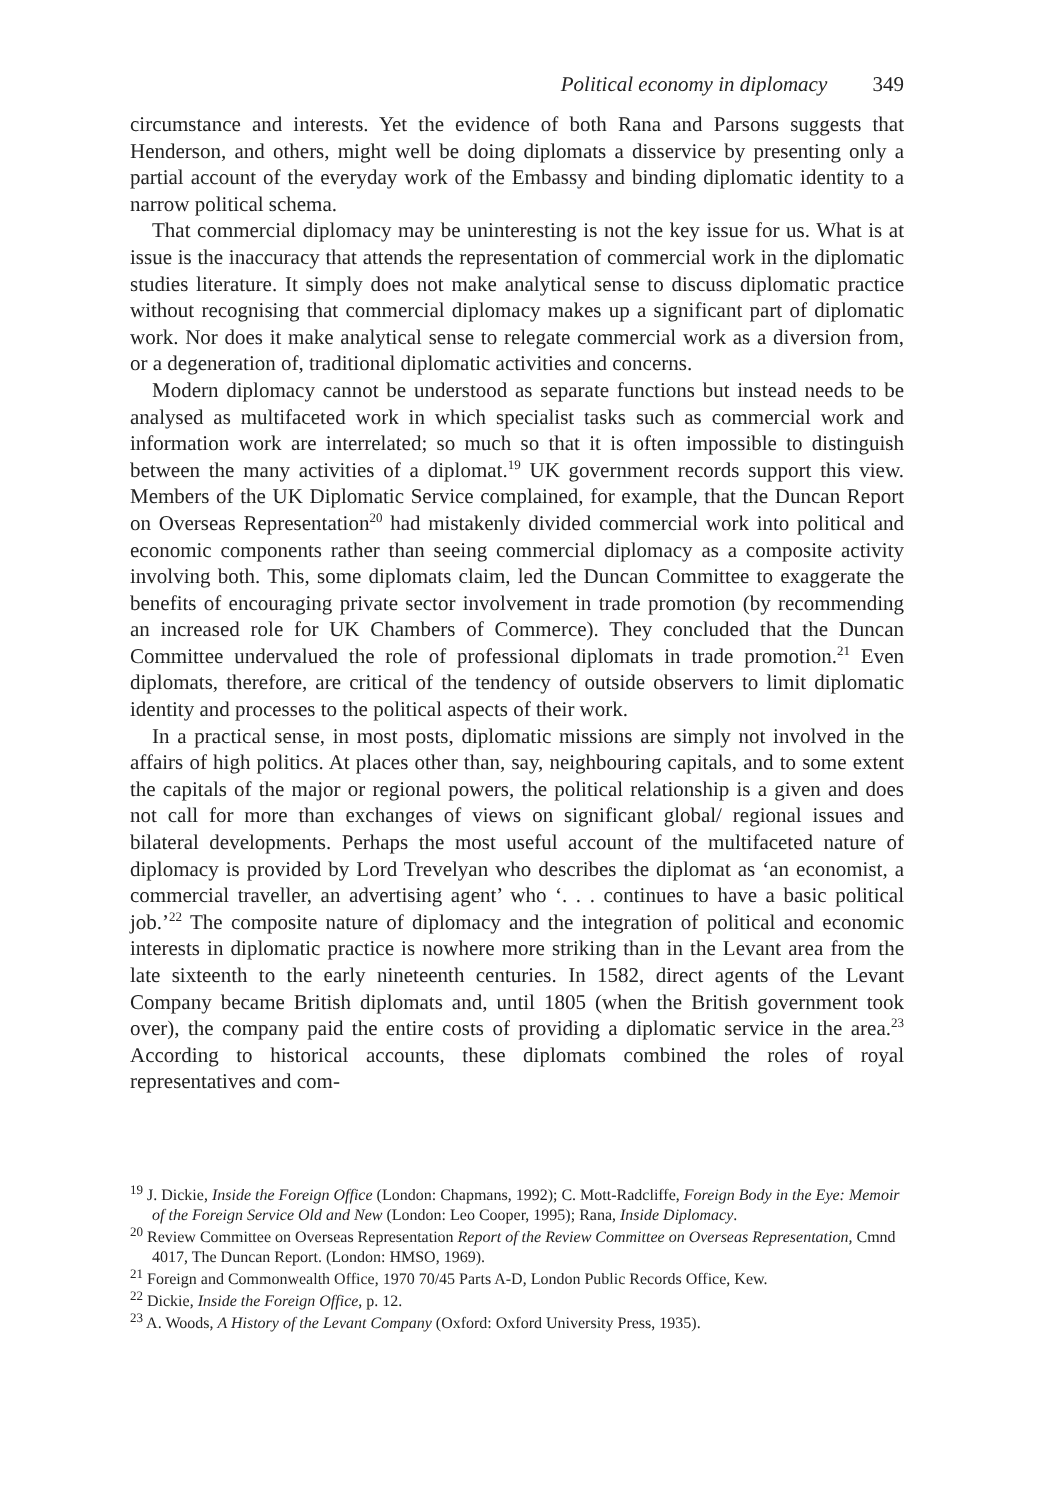Political economy in diplomacy 349
circumstance and interests. Yet the evidence of both Rana and Parsons suggests that Henderson, and others, might well be doing diplomats a disservice by presenting only a partial account of the everyday work of the Embassy and binding diplomatic identity to a narrow political schema.
That commercial diplomacy may be uninteresting is not the key issue for us. What is at issue is the inaccuracy that attends the representation of commercial work in the diplomatic studies literature. It simply does not make analytical sense to discuss diplomatic practice without recognising that commercial diplomacy makes up a significant part of diplomatic work. Nor does it make analytical sense to relegate commercial work as a diversion from, or a degeneration of, traditional diplomatic activities and concerns.
Modern diplomacy cannot be understood as separate functions but instead needs to be analysed as multifaceted work in which specialist tasks such as commercial work and information work are interrelated; so much so that it is often impossible to distinguish between the many activities of a diplomat.<sup>19</sup> UK government records support this view. Members of the UK Diplomatic Service complained, for example, that the Duncan Report on Overseas Representation<sup>20</sup> had mistakenly divided commercial work into political and economic components rather than seeing commercial diplomacy as a composite activity involving both. This, some diplomats claim, led the Duncan Committee to exaggerate the benefits of encouraging private sector involvement in trade promotion (by recommending an increased role for UK Chambers of Commerce). They concluded that the Duncan Committee undervalued the role of professional diplomats in trade promotion.<sup>21</sup> Even diplomats, therefore, are critical of the tendency of outside observers to limit diplomatic identity and processes to the political aspects of their work.
In a practical sense, in most posts, diplomatic missions are simply not involved in the affairs of high politics. At places other than, say, neighbouring capitals, and to some extent the capitals of the major or regional powers, the political relationship is a given and does not call for more than exchanges of views on significant global/ regional issues and bilateral developments. Perhaps the most useful account of the multifaceted nature of diplomacy is provided by Lord Trevelyan who describes the diplomat as ‘an economist, a commercial traveller, an advertising agent’ who ‘. . . continues to have a basic political job.’<sup>22</sup> The composite nature of diplomacy and the integration of political and economic interests in diplomatic practice is nowhere more striking than in the Levant area from the late sixteenth to the early nineteenth centuries. In 1582, direct agents of the Levant Company became British diplomats and, until 1805 (when the British government took over), the company paid the entire costs of providing a diplomatic service in the area.<sup>23</sup> According to historical accounts, these diplomats combined the roles of royal representatives and com-
<sup>19</sup> J. Dickie, Inside the Foreign Office (London: Chapmans, 1992); C. Mott-Radcliffe, Foreign Body in the Eye: Memoir of the Foreign Service Old and New (London: Leo Cooper, 1995); Rana, Inside Diplomacy.
<sup>20</sup> Review Committee on Overseas Representation Report of the Review Committee on Overseas Representation, Cmnd 4017, The Duncan Report. (London: HMSO, 1969).
<sup>21</sup> Foreign and Commonwealth Office, 1970 70/45 Parts A-D, London Public Records Office, Kew.
<sup>22</sup> Dickie, Inside the Foreign Office, p. 12.
<sup>23</sup> A. Woods, A History of the Levant Company (Oxford: Oxford University Press, 1935).